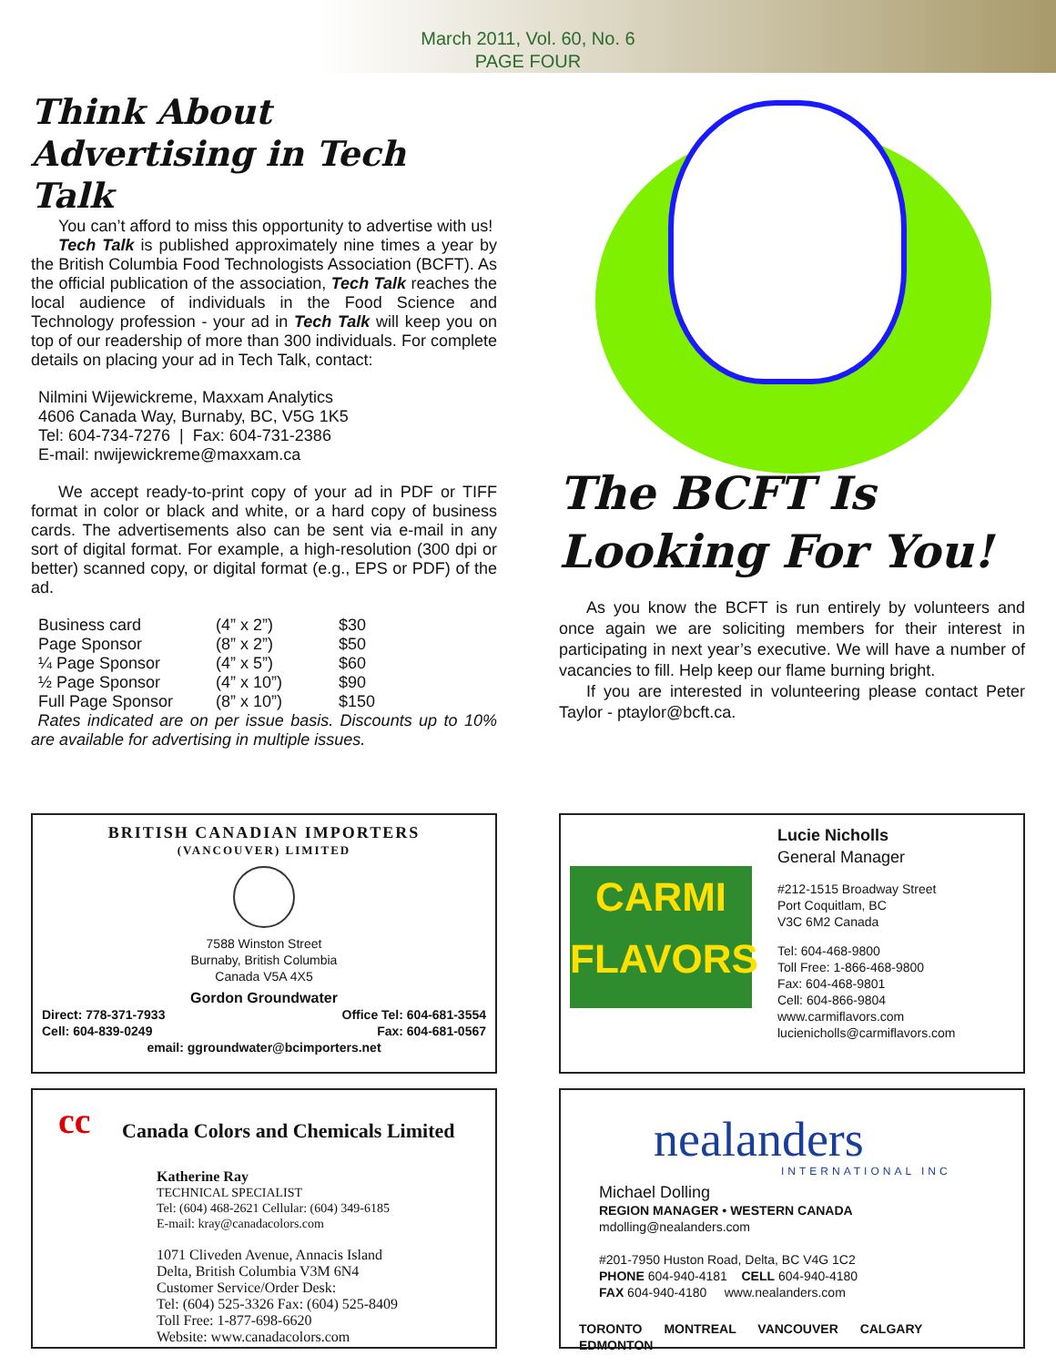March 2011, Vol. 60, No. 6
PAGE FOUR
Think About Advertising in Tech Talk
You can’t afford to miss this opportunity to advertise with us!
Tech Talk is published approximately nine times a year by the British Columbia Food Technologists Association (BCFT). As the official publication of the association, Tech Talk reaches the local audience of individuals in the Food Science and Technology profession - your ad in Tech Talk will keep you on top of our readership of more than 300 individuals. For complete details on placing your ad in Tech Talk, contact:
Nilmini Wijewickreme, Maxxam Analytics
4606 Canada Way, Burnaby, BC, V5G 1K5
Tel: 604-734-7276 | Fax: 604-731-2386
E-mail: nwijewickreme@maxxam.ca
We accept ready-to-print copy of your ad in PDF or TIFF format in color or black and white, or a hard copy of business cards. The advertisements also can be sent via e-mail in any sort of digital format. For example, a high-resolution (300 dpi or better) scanned copy, or digital format (e.g., EPS or PDF) of the ad.
| Business card | (4” x 2”) | $30 |
| Page Sponsor | (8” x 2”) | $50 |
| ¼ Page Sponsor | (4” x 5”) | $60 |
| ½ Page Sponsor | (4” x 10”) | $90 |
| Full Page Sponsor | (8” x 10”) | $150 |
Rates indicated are on per issue basis. Discounts up to 10% are available for advertising in multiple issues.
The BCFT Is Looking For You!
As you know the BCFT is run entirely by volunteers and once again we are soliciting members for their interest in participating in next year’s executive. We will have a number of vacancies to fill. Help keep our flame burning bright.
If you are interested in volunteering please contact Peter Taylor - ptaylor@bcft.ca.
BRITISH CANADIAN IMPORTERS
(VANCOUVER) LIMITED
7588 Winston Street
Burnaby, British Columbia
Canada V5A 4X5
Gordon Groundwater
Direct: 778-371-7933
Cell: 604-839-0249 Office Tel: 604-681-3554
Fax: 604-681-0567
email: ggroundwater@bcimporters.net
CARMI
FLAVORS
Lucie Nicholls
General Manager
#212-1515 Broadway Street
Port Coquitlam, BC
V3C 6M2 Canada
Tel: 604-468-9800
Toll Free: 1-866-468-9800
Fax: 604-468-9801
Cell: 604-866-9804
www.carmiflavors.com
lucienicholls@carmiflavors.com
cc
Canada Colors and Chemicals Limited
Katherine Ray
TECHNICAL SPECIALIST
Tel: (604) 468-2621 Cellular: (604) 349-6185
E-mail: kray@canadacolors.com
1071 Cliveden Avenue, Annacis Island
Delta, British Columbia V3M 6N4
Customer Service/Order Desk:
Tel: (604) 525-3326 Fax: (604) 525-8409
Toll Free: 1-877-698-6620
Website: www.canadacolors.com
nealanders
INTERNATIONAL INC
Michael Dolling
REGION MANAGER • WESTERN CANADA
mdolling@nealanders.com
#201-7950 Huston Road, Delta, BC V4G 1C2
PHONE 604-940-4181 CELL 604-940-4180
FAX 604-940-4180 www.nealanders.com
TORONTO MONTREAL VANCOUVER CALGARY EDMONTON